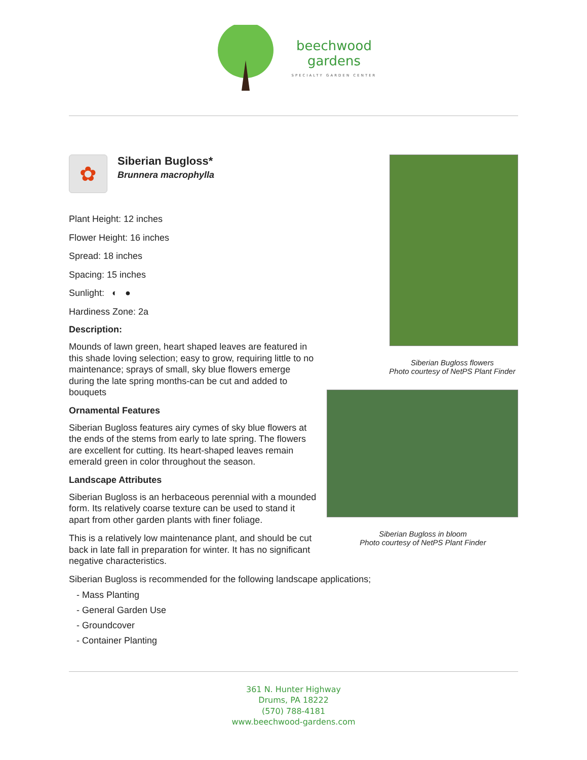beechwood
gardens
SPECIALTY GARDEN CENTER
✿
Siberian Bugloss*
Brunnera macrophylla
Plant Height: 12 inches
Flower Height: 16 inches
Spread: 18 inches
Spacing: 15 inches
Sunlight: ◐ ●
Hardiness Zone: 2a
Description:
Mounds of lawn green, heart shaped leaves are featured in this shade loving selection; easy to grow, requiring little to no maintenance; sprays of small, sky blue flowers emerge during the late spring months-can be cut and added to bouquets
Ornamental Features
Siberian Bugloss features airy cymes of sky blue flowers at the ends of the stems from early to late spring. The flowers are excellent for cutting. Its heart-shaped leaves remain emerald green in color throughout the season.
Landscape Attributes
Siberian Bugloss is an herbaceous perennial with a mounded form. Its relatively coarse texture can be used to stand it apart from other garden plants with finer foliage.
This is a relatively low maintenance plant, and should be cut back in late fall in preparation for winter. It has no significant negative characteristics.
Siberian Bugloss flowers
Photo courtesy of NetPS Plant Finder
Siberian Bugloss in bloom
Photo courtesy of NetPS Plant Finder
Siberian Bugloss is recommended for the following landscape applications;
- Mass Planting
- General Garden Use
- Groundcover
- Container Planting
361 N. Hunter Highway
Drums, PA 18222
(570) 788-4181
www.beechwood-gardens.com